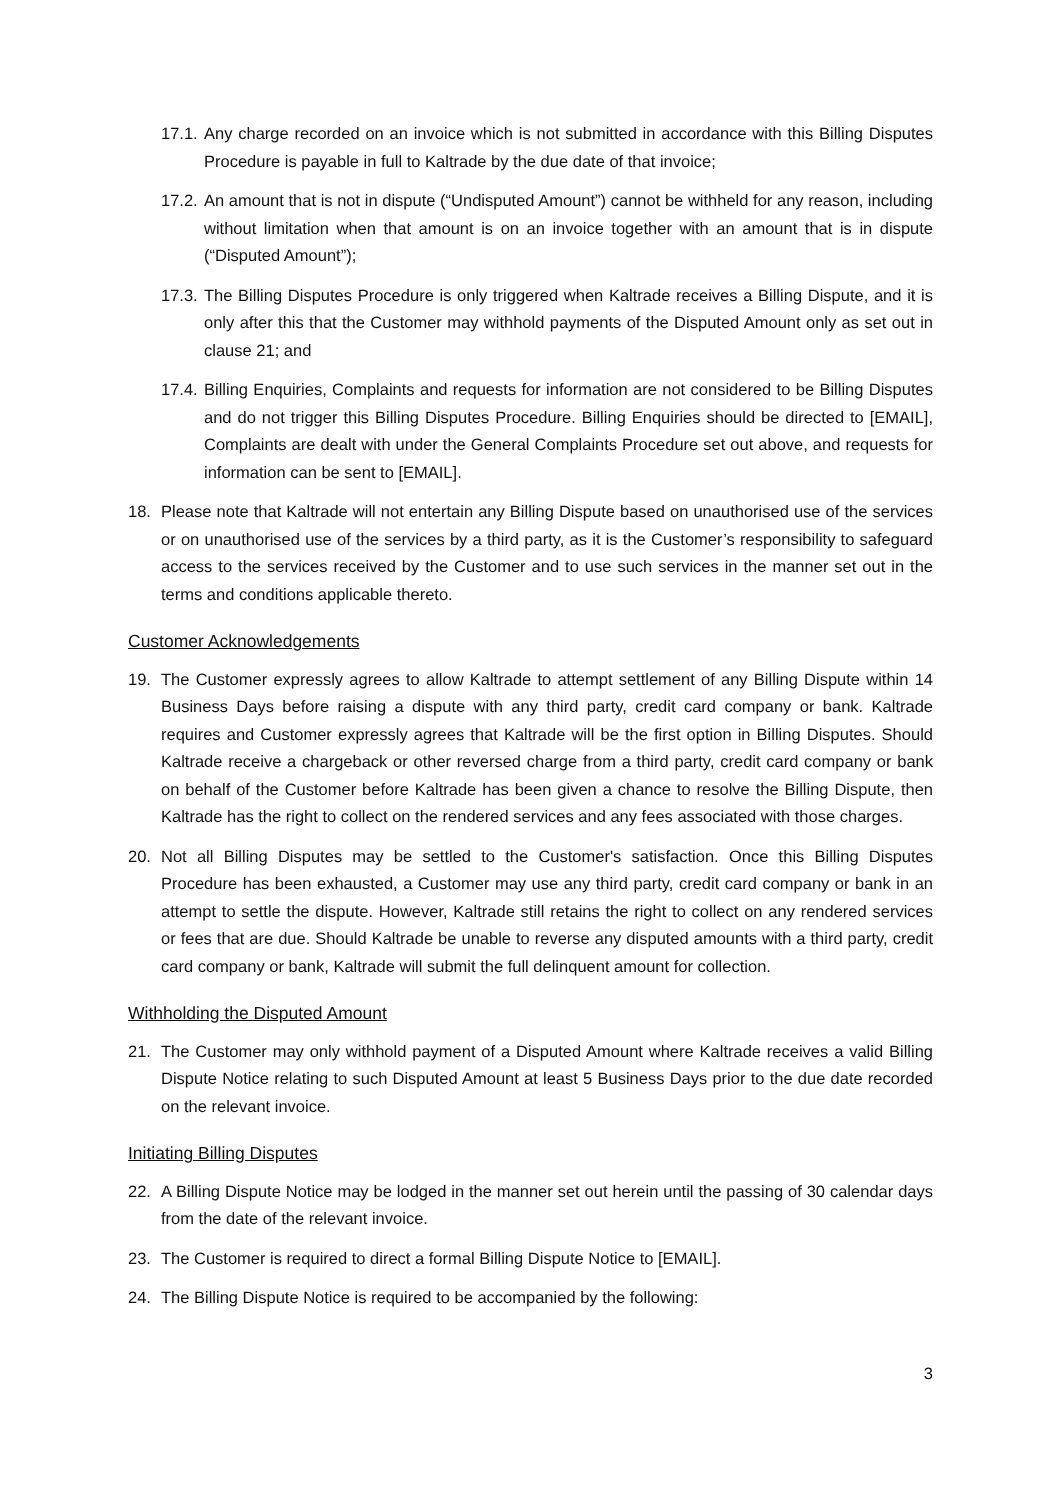17.1. Any charge recorded on an invoice which is not submitted in accordance with this Billing Disputes Procedure is payable in full to Kaltrade by the due date of that invoice;
17.2. An amount that is not in dispute (“Undisputed Amount”) cannot be withheld for any reason, including without limitation when that amount is on an invoice together with an amount that is in dispute (“Disputed Amount”);
17.3. The Billing Disputes Procedure is only triggered when Kaltrade receives a Billing Dispute, and it is only after this that the Customer may withhold payments of the Disputed Amount only as set out in clause 21; and
17.4. Billing Enquiries, Complaints and requests for information are not considered to be Billing Disputes and do not trigger this Billing Disputes Procedure. Billing Enquiries should be directed to [EMAIL], Complaints are dealt with under the General Complaints Procedure set out above, and requests for information can be sent to [EMAIL].
18. Please note that Kaltrade will not entertain any Billing Dispute based on unauthorised use of the services or on unauthorised use of the services by a third party, as it is the Customer’s responsibility to safeguard access to the services received by the Customer and to use such services in the manner set out in the terms and conditions applicable thereto.
Customer Acknowledgements
19. The Customer expressly agrees to allow Kaltrade to attempt settlement of any Billing Dispute within 14 Business Days before raising a dispute with any third party, credit card company or bank. Kaltrade requires and Customer expressly agrees that Kaltrade will be the first option in Billing Disputes. Should Kaltrade receive a chargeback or other reversed charge from a third party, credit card company or bank on behalf of the Customer before Kaltrade has been given a chance to resolve the Billing Dispute, then Kaltrade has the right to collect on the rendered services and any fees associated with those charges.
20. Not all Billing Disputes may be settled to the Customer's satisfaction. Once this Billing Disputes Procedure has been exhausted, a Customer may use any third party, credit card company or bank in an attempt to settle the dispute. However, Kaltrade still retains the right to collect on any rendered services or fees that are due. Should Kaltrade be unable to reverse any disputed amounts with a third party, credit card company or bank, Kaltrade will submit the full delinquent amount for collection.
Withholding the Disputed Amount
21. The Customer may only withhold payment of a Disputed Amount where Kaltrade receives a valid Billing Dispute Notice relating to such Disputed Amount at least 5 Business Days prior to the due date recorded on the relevant invoice.
Initiating Billing Disputes
22. A Billing Dispute Notice may be lodged in the manner set out herein until the passing of 30 calendar days from the date of the relevant invoice.
23. The Customer is required to direct a formal Billing Dispute Notice to [EMAIL].
24. The Billing Dispute Notice is required to be accompanied by the following:
3